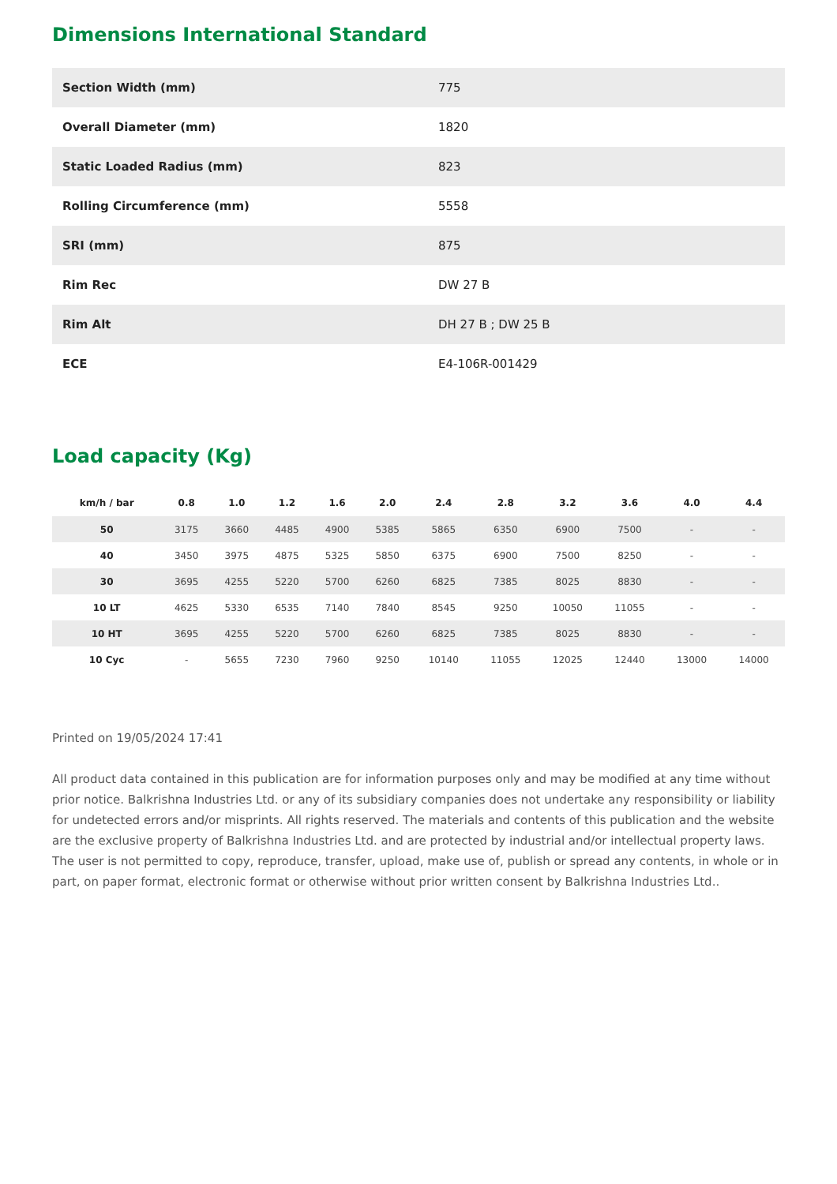Dimensions International Standard
| Section Width (mm) | 775 |
| Overall Diameter (mm) | 1820 |
| Static Loaded Radius (mm) | 823 |
| Rolling Circumference (mm) | 5558 |
| SRI (mm) | 875 |
| Rim Rec | DW 27 B |
| Rim Alt | DH 27 B ; DW 25 B |
| ECE | E4-106R-001429 |
Load capacity (Kg)
| km/h / bar | 0.8 | 1.0 | 1.2 | 1.6 | 2.0 | 2.4 | 2.8 | 3.2 | 3.6 | 4.0 | 4.4 |
| --- | --- | --- | --- | --- | --- | --- | --- | --- | --- | --- | --- |
| 50 | 3175 | 3660 | 4485 | 4900 | 5385 | 5865 | 6350 | 6900 | 7500 | - | - |
| 40 | 3450 | 3975 | 4875 | 5325 | 5850 | 6375 | 6900 | 7500 | 8250 | - | - |
| 30 | 3695 | 4255 | 5220 | 5700 | 6260 | 6825 | 7385 | 8025 | 8830 | - | - |
| 10 LT | 4625 | 5330 | 6535 | 7140 | 7840 | 8545 | 9250 | 10050 | 11055 | - | - |
| 10 HT | 3695 | 4255 | 5220 | 5700 | 6260 | 6825 | 7385 | 8025 | 8830 | - | - |
| 10 Cyc | - | 5655 | 7230 | 7960 | 9250 | 10140 | 11055 | 12025 | 12440 | 13000 | 14000 |
Printed on 19/05/2024 17:41
All product data contained in this publication are for information purposes only and may be modified at any time without prior notice. Balkrishna Industries Ltd. or any of its subsidiary companies does not undertake any responsibility or liability for undetected errors and/or misprints. All rights reserved. The materials and contents of this publication and the website are the exclusive property of Balkrishna Industries Ltd. and are protected by industrial and/or intellectual property laws. The user is not permitted to copy, reproduce, transfer, upload, make use of, publish or spread any contents, in whole or in part, on paper format, electronic format or otherwise without prior written consent by Balkrishna Industries Ltd..